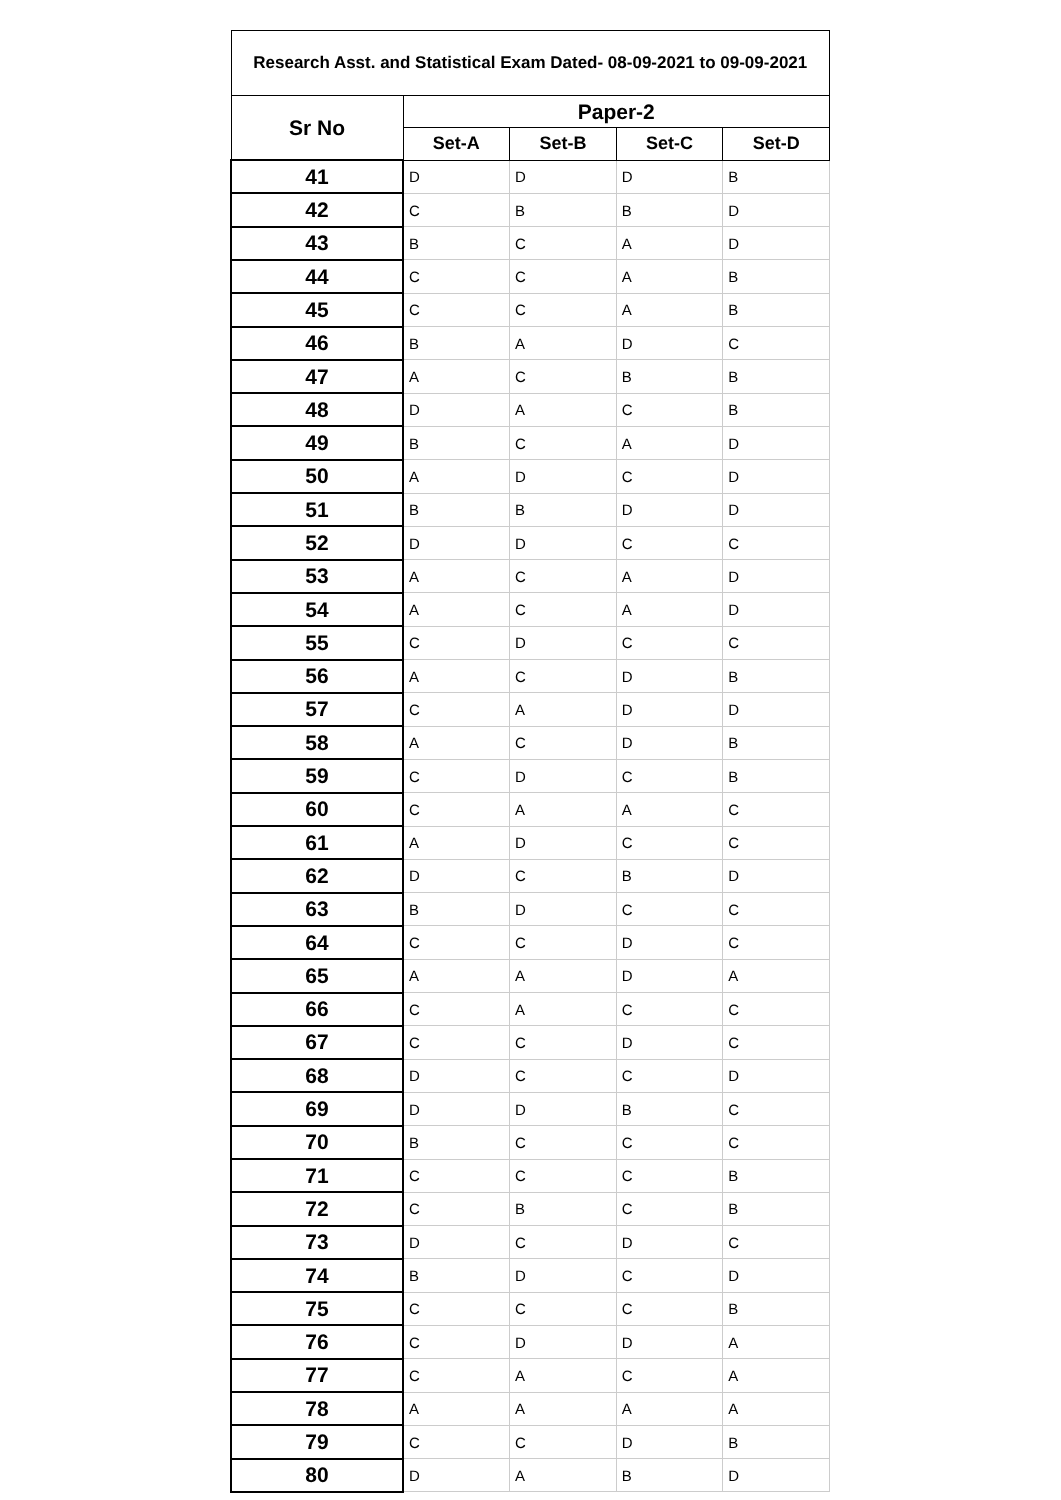| Research Asst. and Statistical Exam Dated- 08-09-2021 to 09-09-2021 | | | | |
| --- | --- | --- | --- | --- |
| Sr No | Paper-2 | | | |
| | Set-A | Set-B | Set-C | Set-D |
| 41 | D | D | D | B |
| 42 | C | B | B | D |
| 43 | B | C | A | D |
| 44 | C | C | A | B |
| 45 | C | C | A | B |
| 46 | B | A | D | C |
| 47 | A | C | B | B |
| 48 | D | A | C | B |
| 49 | B | C | A | D |
| 50 | A | D | C | D |
| 51 | B | B | D | D |
| 52 | D | D | C | C |
| 53 | A | C | A | D |
| 54 | A | C | A | D |
| 55 | C | D | C | C |
| 56 | A | C | D | B |
| 57 | C | A | D | D |
| 58 | A | C | D | B |
| 59 | C | D | C | B |
| 60 | C | A | A | C |
| 61 | A | D | C | C |
| 62 | D | C | B | D |
| 63 | B | D | C | C |
| 64 | C | C | D | C |
| 65 | A | A | D | A |
| 66 | C | A | C | C |
| 67 | C | C | D | C |
| 68 | D | C | C | D |
| 69 | D | D | B | C |
| 70 | B | C | C | C |
| 71 | C | C | C | B |
| 72 | C | B | C | B |
| 73 | D | C | D | C |
| 74 | B | D | C | D |
| 75 | C | C | C | B |
| 76 | C | D | D | A |
| 77 | C | A | C | A |
| 78 | A | A | A | A |
| 79 | C | C | D | B |
| 80 | D | A | B | D |